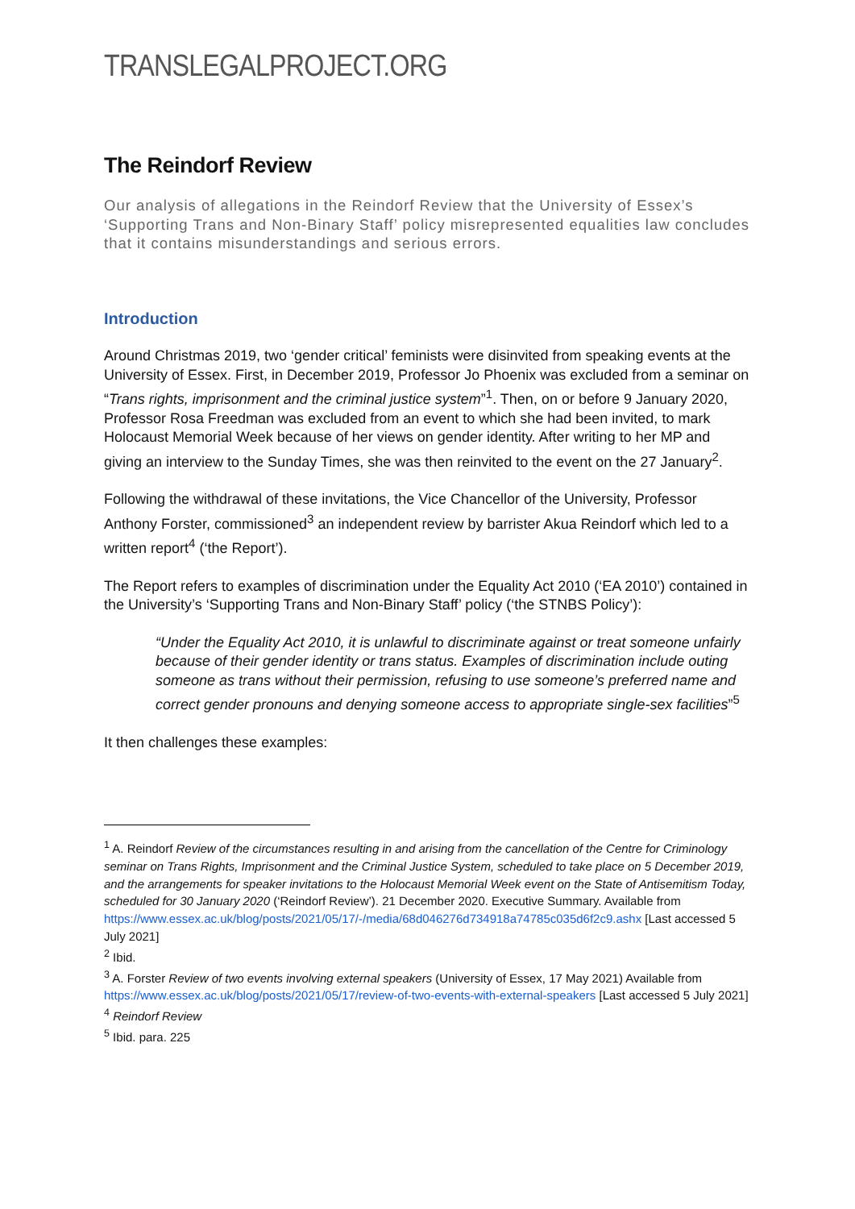TRANSLEGALPROJECT.ORG
The Reindorf Review
Our analysis of allegations in the Reindorf Review that the University of Essex’s ‘Supporting Trans and Non-Binary Staff’ policy misrepresented equalities law concludes that it contains misunderstandings and serious errors.
Introduction
Around Christmas 2019, two ‘gender critical’ feminists were disinvited from speaking events at the University of Essex. First, in December 2019, Professor Jo Phoenix was excluded from a seminar on “Trans rights, imprisonment and the criminal justice system”<sup>1</sup>. Then, on or before 9 January 2020, Professor Rosa Freedman was excluded from an event to which she had been invited, to mark Holocaust Memorial Week because of her views on gender identity. After writing to her MP and giving an interview to the Sunday Times, she was then reinvited to the event on the 27 January<sup>2</sup>.
Following the withdrawal of these invitations, the Vice Chancellor of the University, Professor Anthony Forster, commissioned<sup>3</sup> an independent review by barrister Akua Reindorf which led to a written report<sup>4</sup> (‘the Report’).
The Report refers to examples of discrimination under the Equality Act 2010 (‘EA 2010’) contained in the University’s ‘Supporting Trans and Non-Binary Staff’ policy (‘the STNBS Policy’):
“Under the Equality Act 2010, it is unlawful to discriminate against or treat someone unfairly because of their gender identity or trans status. Examples of discrimination include outing someone as trans without their permission, refusing to use someone’s preferred name and correct gender pronouns and denying someone access to appropriate single-sex facilities”<sup>5</sup>
It then challenges these examples:
<sup>1</sup> A. Reindorf Review of the circumstances resulting in and arising from the cancellation of the Centre for Criminology seminar on Trans Rights, Imprisonment and the Criminal Justice System, scheduled to take place on 5 December 2019, and the arrangements for speaker invitations to the Holocaust Memorial Week event on the State of Antisemitism Today, scheduled for 30 January 2020 (‘Reindorf Review’). 21 December 2020. Executive Summary. Available from https://www.essex.ac.uk/blog/posts/2021/05/17/-/media/68d046276d734918a74785c035d6f2c9.ashx [Last accessed 5 July 2021]
<sup>2</sup> Ibid.
<sup>3</sup> A. Forster Review of two events involving external speakers (University of Essex, 17 May 2021) Available from https://www.essex.ac.uk/blog/posts/2021/05/17/review-of-two-events-with-external-speakers [Last accessed 5 July 2021]
<sup>4</sup> Reindorf Review
<sup>5</sup> Ibid. para. 225